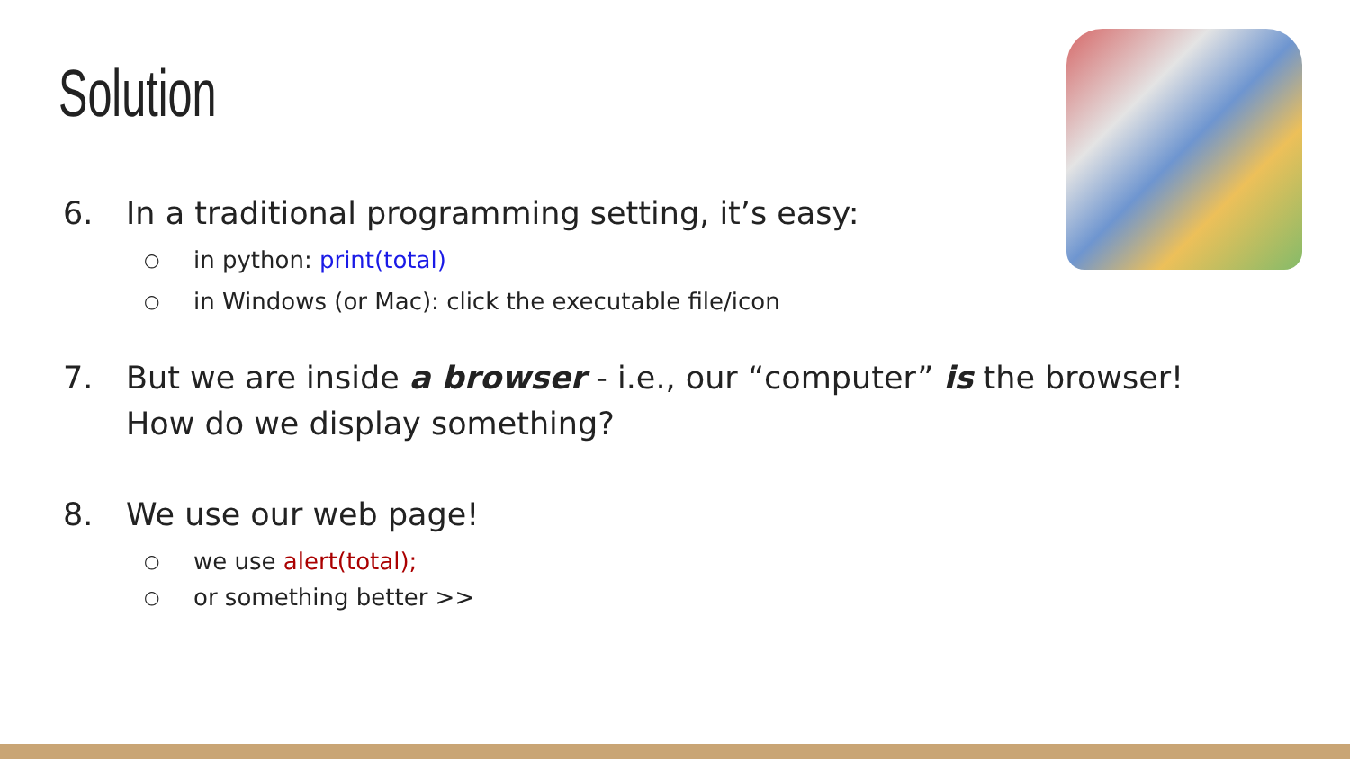Solution
6. In a traditional programming setting, it’s easy:
○ in python: print(total)
○ in Windows (or Mac): click the executable file/icon
7. But we are inside a browser - i.e., our “computer” is the browser! How do we display something?
8. We use our web page!
○ we use alert(total);
○ or something better >>